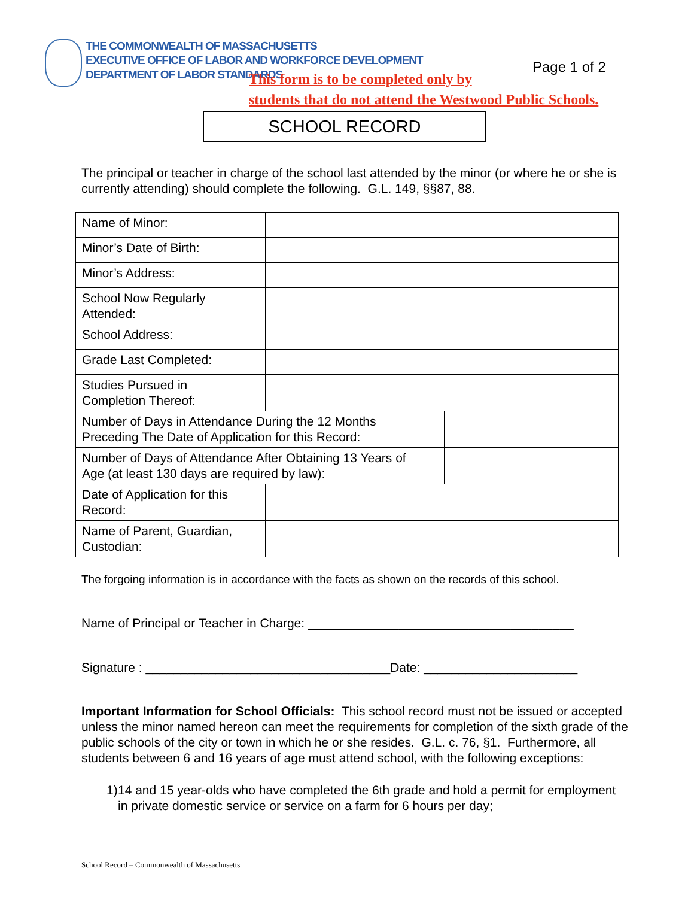THE COMMONWEALTH OF MASSACHUSETTS
EXECUTIVE OFFICE OF LABOR AND WORKFORCE DEVELOPMENT
DEPARTMENT OF LABOR STANDARDS
Page 1 of 2
This form is to be completed only by
students that do not attend the Westwood Public Schools.
SCHOOL RECORD
The principal or teacher in charge of the school last attended by the minor (or where he or she is currently attending) should complete the following. G.L. 149, §§87, 88.
| Name of Minor: | | |
| Minor’s Date of Birth: | | |
| Minor’s Address: | | |
| School Now Regularly Attended: | | |
| School Address: | | |
| Grade Last Completed: | | |
| Studies Pursued in Completion Thereof: | | |
| Number of Days in Attendance During the 12 Months Preceding The Date of Application for this Record: | | |
| Number of Days of Attendance After Obtaining 13 Years of Age (at least 130 days are required by law): | | |
| Date of Application for this Record: | | |
| Name of Parent, Guardian, Custodian: | | |
The forgoing information is in accordance with the facts as shown on the records of this school.
Name of Principal or Teacher in Charge: ______________________________________
Signature : ___________________________________Date: ______________________
Important Information for School Officials: This school record must not be issued or accepted unless the minor named hereon can meet the requirements for completion of the sixth grade of the public schools of the city or town in which he or she resides. G.L. c. 76, §1. Furthermore, all students between 6 and 16 years of age must attend school, with the following exceptions:
1) 14 and 15 year-olds who have completed the 6th grade and hold a permit for employment in private domestic service or service on a farm for 6 hours per day;
School Record – Commonwealth of Massachusetts